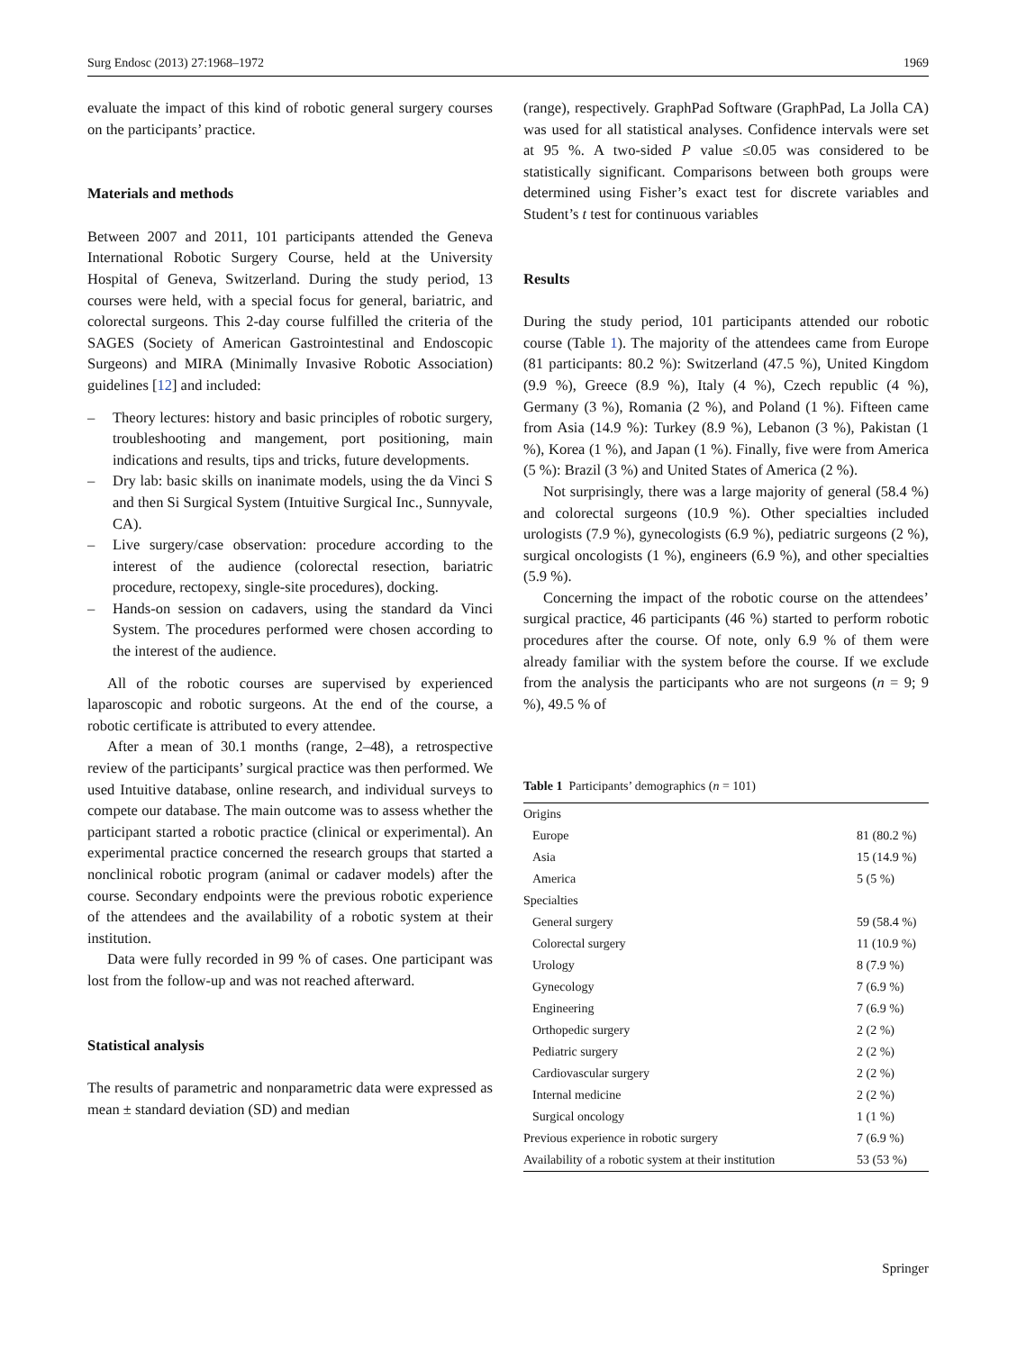Surg Endosc (2013) 27:1968–1972 1969
evaluate the impact of this kind of robotic general surgery courses on the participants’ practice.
Materials and methods
Between 2007 and 2011, 101 participants attended the Geneva International Robotic Surgery Course, held at the University Hospital of Geneva, Switzerland. During the study period, 13 courses were held, with a special focus for general, bariatric, and colorectal surgeons. This 2-day course fulfilled the criteria of the SAGES (Society of American Gastrointestinal and Endoscopic Surgeons) and MIRA (Minimally Invasive Robotic Association) guidelines [12] and included:
– Theory lectures: history and basic principles of robotic surgery, troubleshooting and mangement, port positioning, main indications and results, tips and tricks, future developments.
– Dry lab: basic skills on inanimate models, using the da Vinci S and then Si Surgical System (Intuitive Surgical Inc., Sunnyvale, CA).
– Live surgery/case observation: procedure according to the interest of the audience (colorectal resection, bariatric procedure, rectopexy, single-site procedures), docking.
– Hands-on session on cadavers, using the standard da Vinci System. The procedures performed were chosen according to the interest of the audience.
All of the robotic courses are supervised by experienced laparoscopic and robotic surgeons. At the end of the course, a robotic certificate is attributed to every attendee.
After a mean of 30.1 months (range, 2–48), a retrospective review of the participants’ surgical practice was then performed. We used Intuitive database, online research, and individual surveys to compete our database. The main outcome was to assess whether the participant started a robotic practice (clinical or experimental). An experimental practice concerned the research groups that started a nonclinical robotic program (animal or cadaver models) after the course. Secondary endpoints were the previous robotic experience of the attendees and the availability of a robotic system at their institution.
Data were fully recorded in 99 % of cases. One participant was lost from the follow-up and was not reached afterward.
Statistical analysis
The results of parametric and nonparametric data were expressed as mean ± standard deviation (SD) and median
(range), respectively. GraphPad Software (GraphPad, La Jolla CA) was used for all statistical analyses. Confidence intervals were set at 95 %. A two-sided P value ≤0.05 was considered to be statistically significant. Comparisons between both groups were determined using Fisher’s exact test for discrete variables and Student’s t test for continuous variables
Results
During the study period, 101 participants attended our robotic course (Table 1). The majority of the attendees came from Europe (81 participants: 80.2 %): Switzerland (47.5 %), United Kingdom (9.9 %), Greece (8.9 %), Italy (4 %), Czech republic (4 %), Germany (3 %), Romania (2 %), and Poland (1 %). Fifteen came from Asia (14.9 %): Turkey (8.9 %), Lebanon (3 %), Pakistan (1 %), Korea (1 %), and Japan (1 %). Finally, five were from America (5 %): Brazil (3 %) and United States of America (2 %).
Not surprisingly, there was a large majority of general (58.4 %) and colorectal surgeons (10.9 %). Other specialties included urologists (7.9 %), gynecologists (6.9 %), pediatric surgeons (2 %), surgical oncologists (1 %), engineers (6.9 %), and other specialties (5.9 %).
Concerning the impact of the robotic course on the attendees’ surgical practice, 46 participants (46 %) started to perform robotic procedures after the course. Of note, only 6.9 % of them were already familiar with the system before the course. If we exclude from the analysis the participants who are not surgeons (n = 9; 9 %), 49.5 % of
Table 1 Participants’ demographics (n = 101)
| Origins | |
| Europe | 81 (80.2 %) |
| Asia | 15 (14.9 %) |
| America | 5 (5 %) |
| Specialties | |
| General surgery | 59 (58.4 %) |
| Colorectal surgery | 11 (10.9 %) |
| Urology | 8 (7.9 %) |
| Gynecology | 7 (6.9 %) |
| Engineering | 7 (6.9 %) |
| Orthopedic surgery | 2 (2 %) |
| Pediatric surgery | 2 (2 %) |
| Cardiovascular surgery | 2 (2 %) |
| Internal medicine | 2 (2 %) |
| Surgical oncology | 1 (1 %) |
| Previous experience in robotic surgery | 7 (6.9 %) |
| Availability of a robotic system at their institution | 53 (53 %) |
Springer